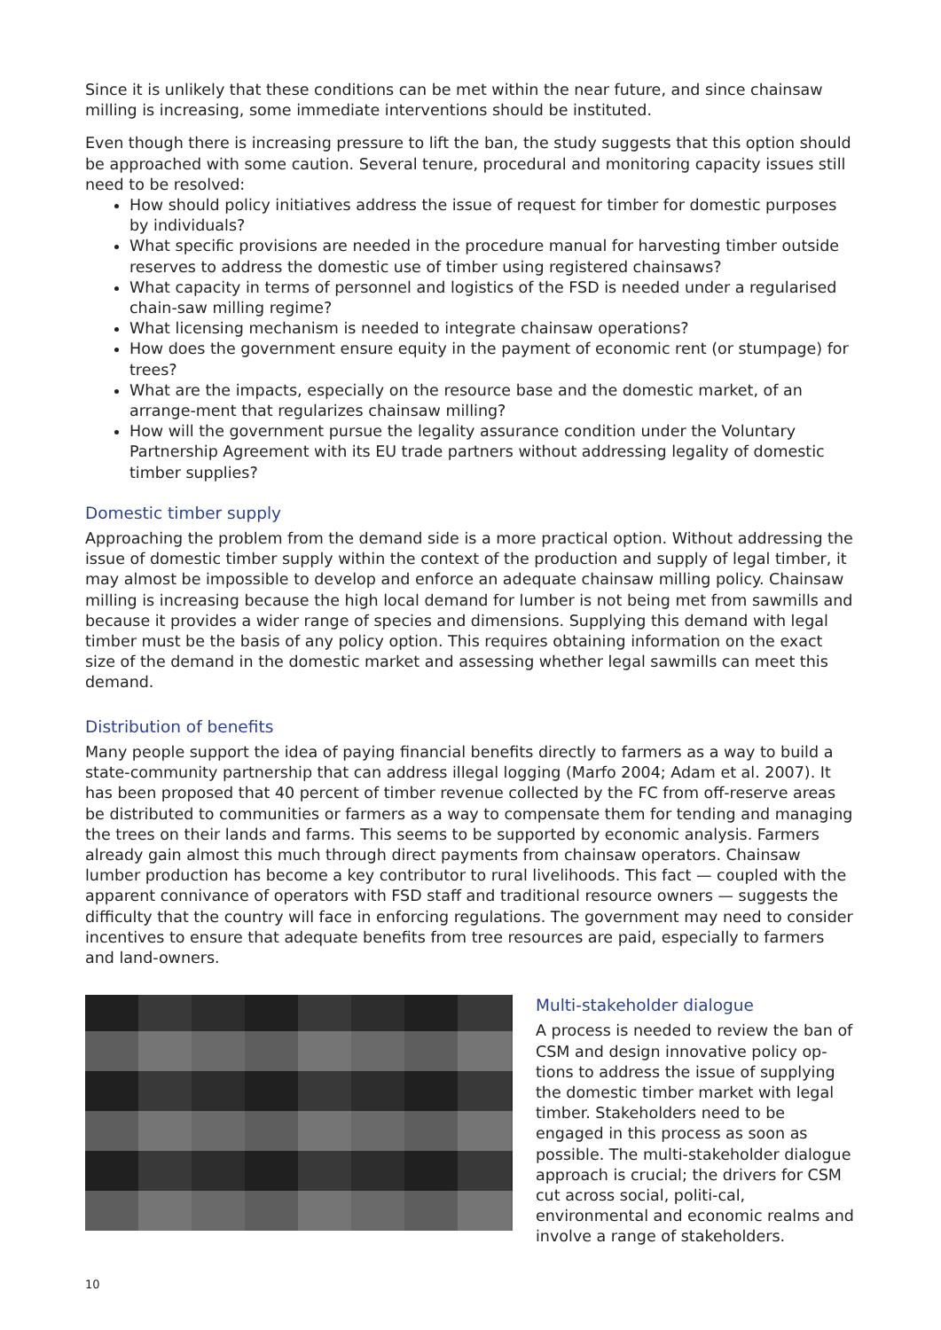Since it is unlikely that these conditions can be met within the near future, and since chainsaw milling is increasing, some immediate interventions should be instituted.
Even though there is increasing pressure to lift the ban, the study suggests that this option should be approached with some caution. Several tenure, procedural and monitoring capacity issues still need to be resolved:
How should policy initiatives address the issue of request for timber for domestic purposes by individuals?
What specific provisions are needed in the procedure manual for harvesting timber outside reserves to address the domestic use of timber using registered chainsaws?
What capacity in terms of personnel and logistics of the FSD is needed under a regularised chain-saw milling regime?
What licensing mechanism is needed to integrate chainsaw operations?
How does the government ensure equity in the payment of economic rent (or stumpage) for trees?
What are the impacts, especially on the resource base and the domestic market, of an arrange-ment that regularizes chainsaw milling?
How will the government pursue the legality assurance condition under the Voluntary Partnership Agreement with its EU trade partners without addressing legality of domestic timber supplies?
Domestic timber supply
Approaching the problem from the demand side is a more practical option. Without addressing the issue of domestic timber supply within the context of the production and supply of legal timber, it may almost be impossible to develop and enforce an adequate chainsaw milling policy. Chainsaw milling is increasing because the high local demand for lumber is not being met from sawmills and because it provides a wider range of species and dimensions. Supplying this demand with legal timber must be the basis of any policy option. This requires obtaining information on the exact size of the demand in the domestic market and assessing whether legal sawmills can meet this demand.
Distribution of benefits
Many people support the idea of paying financial benefits directly to farmers as a way to build a state-community partnership that can address illegal logging (Marfo 2004; Adam et al. 2007). It has been proposed that 40 percent of timber revenue collected by the FC from off-reserve areas be distributed to communities or farmers as a way to compensate them for tending and managing the trees on their lands and farms. This seems to be supported by economic analysis. Farmers already gain almost this much through direct payments from chainsaw operators. Chainsaw lumber production has become a key contributor to rural livelihoods. This fact — coupled with the apparent connivance of operators with FSD staff and traditional resource owners — suggests the difficulty that the country will face in enforcing regulations. The government may need to consider incentives to ensure that adequate benefits from tree resources are paid, especially to farmers and land-owners.
Multi-stakeholder dialogue
A process is needed to review the ban of CSM and design innovative policy op-tions to address the issue of supplying the domestic timber market with legal timber. Stakeholders need to be engaged in this process as soon as possible. The multi-stakeholder dialogue approach is crucial; the drivers for CSM cut across social, politi-cal, environmental and economic realms and involve a range of stakeholders.
10